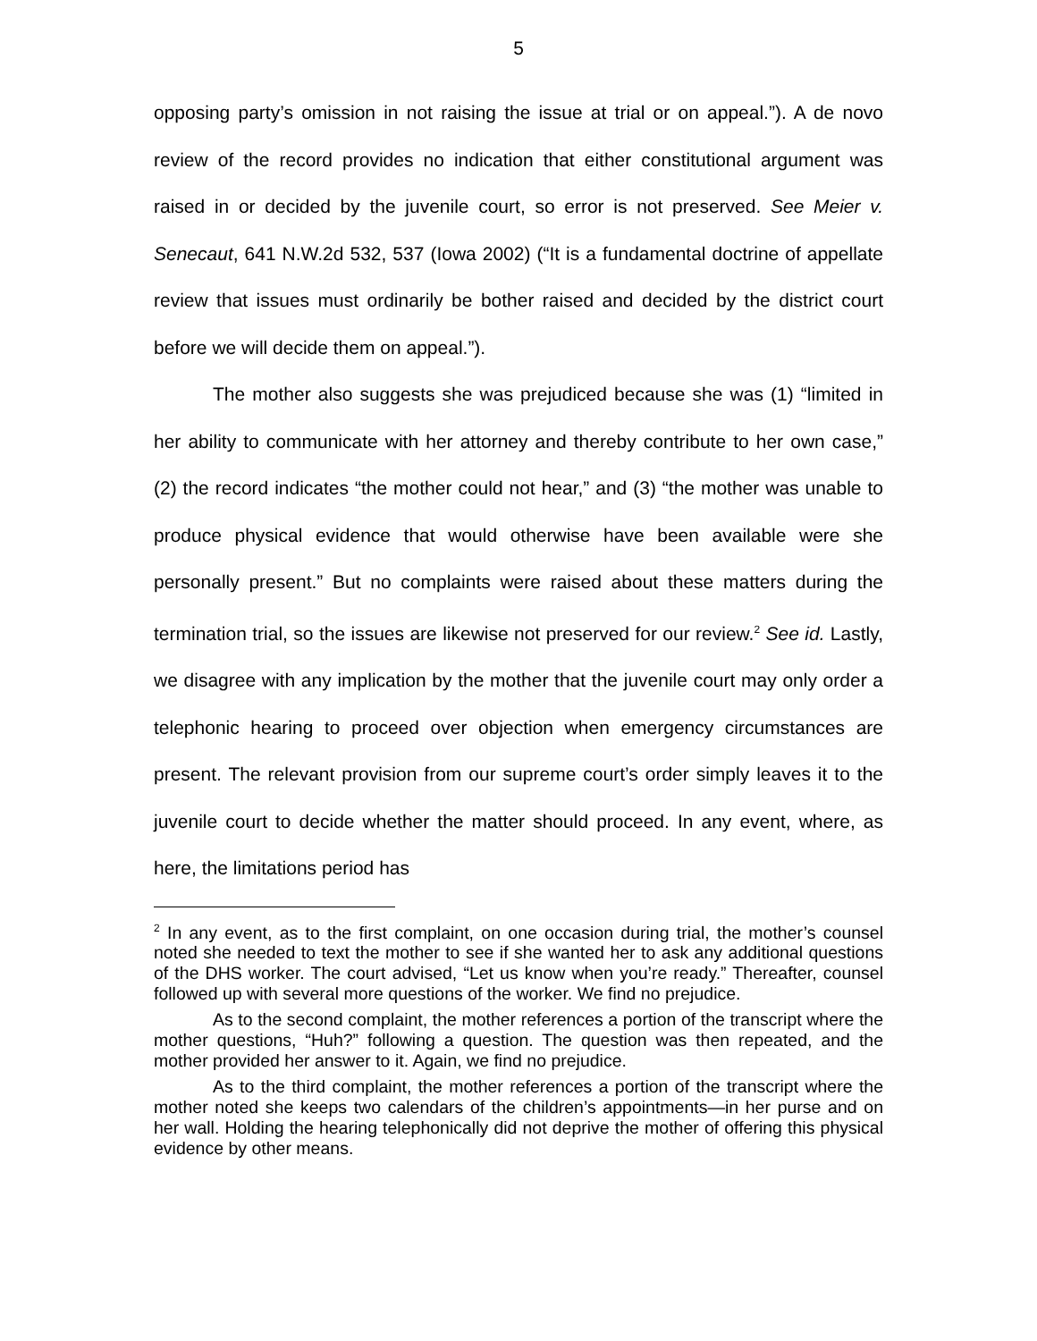5
opposing party’s omission in not raising the issue at trial or on appeal.”). A de novo review of the record provides no indication that either constitutional argument was raised in or decided by the juvenile court, so error is not preserved. See Meier v. Senecaut, 641 N.W.2d 532, 537 (Iowa 2002) (“It is a fundamental doctrine of appellate review that issues must ordinarily be bother raised and decided by the district court before we will decide them on appeal.”).
The mother also suggests she was prejudiced because she was (1) “limited in her ability to communicate with her attorney and thereby contribute to her own case,” (2) the record indicates “the mother could not hear,” and (3) “the mother was unable to produce physical evidence that would otherwise have been available were she personally present.” But no complaints were raised about these matters during the termination trial, so the issues are likewise not preserved for our review.<sup>2</sup> See id. Lastly, we disagree with any implication by the mother that the juvenile court may only order a telephonic hearing to proceed over objection when emergency circumstances are present. The relevant provision from our supreme court’s order simply leaves it to the juvenile court to decide whether the matter should proceed. In any event, where, as here, the limitations period has
<sup>2</sup> In any event, as to the first complaint, on one occasion during trial, the mother’s counsel noted she needed to text the mother to see if she wanted her to ask any additional questions of the DHS worker. The court advised, “Let us know when you’re ready.” Thereafter, counsel followed up with several more questions of the worker. We find no prejudice.
As to the second complaint, the mother references a portion of the transcript where the mother questions, “Huh?” following a question. The question was then repeated, and the mother provided her answer to it. Again, we find no prejudice.
As to the third complaint, the mother references a portion of the transcript where the mother noted she keeps two calendars of the children’s appointments—in her purse and on her wall. Holding the hearing telephonically did not deprive the mother of offering this physical evidence by other means.